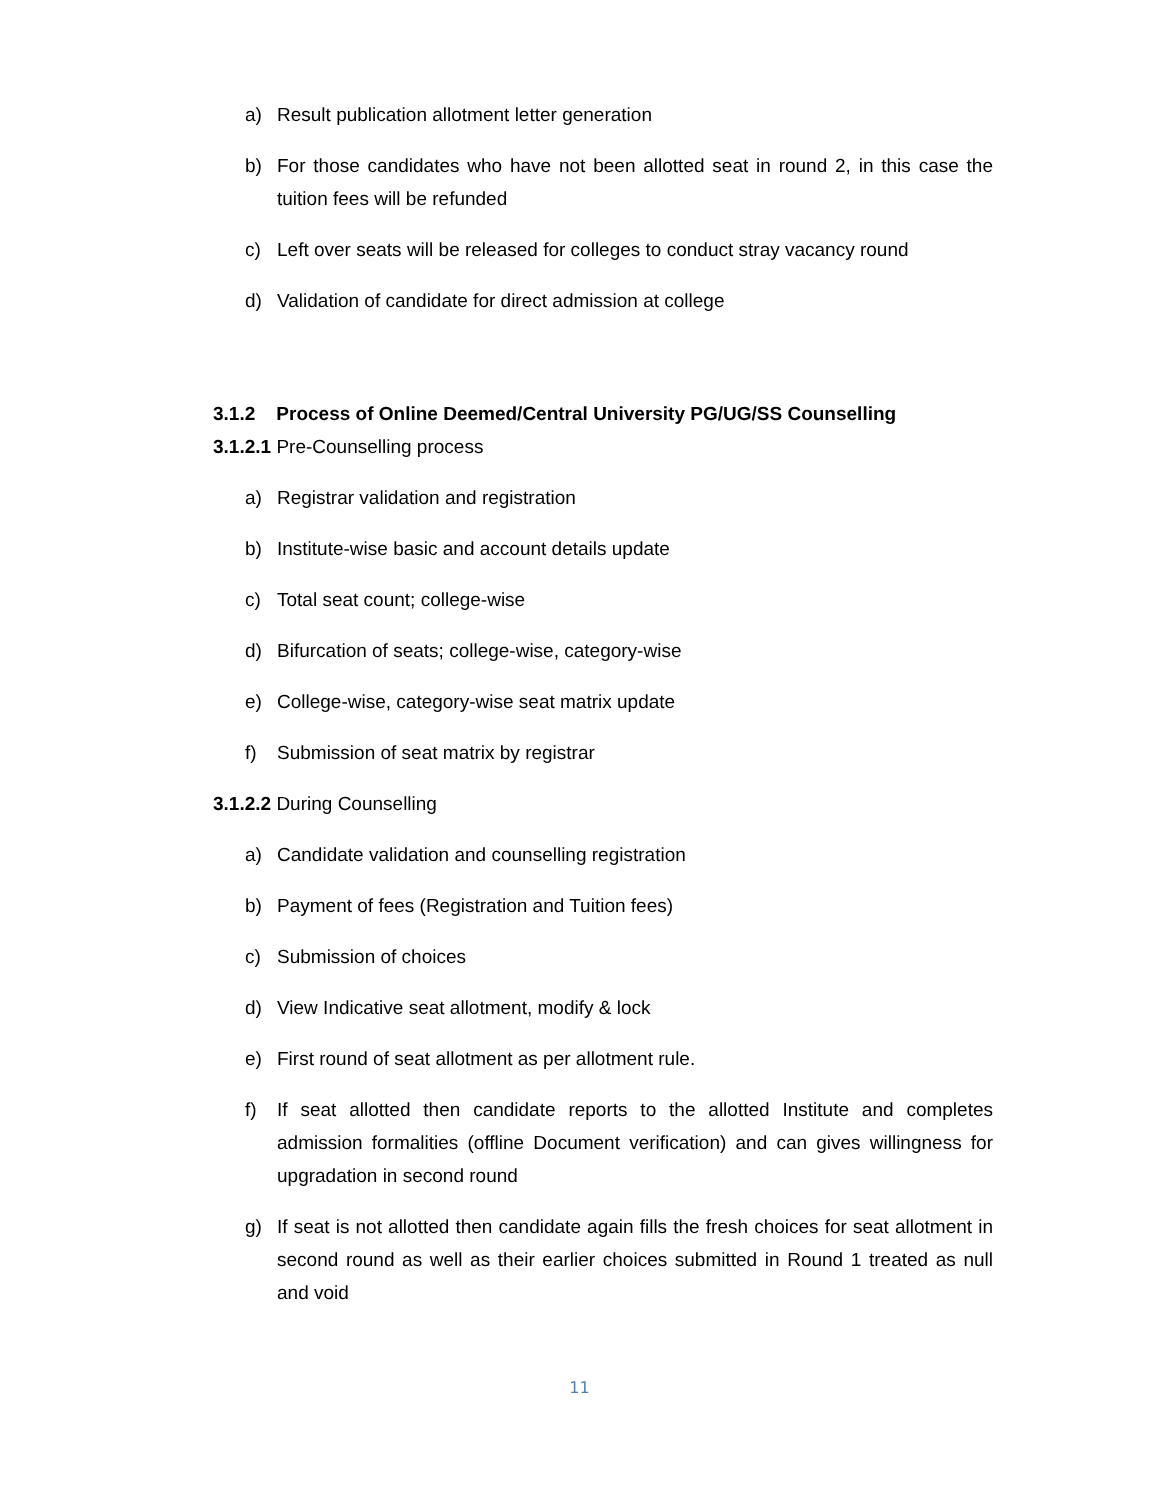a) Result publication allotment letter generation
b) For those candidates who have not been allotted seat in round 2, in this case the tuition fees will be refunded
c) Left over seats will be released for colleges to conduct stray vacancy round
d) Validation of candidate for direct admission at college
3.1.2 Process of Online Deemed/Central University PG/UG/SS Counselling
3.1.2.1 Pre-Counselling process
a) Registrar validation and registration
b) Institute-wise basic and account details update
c) Total seat count; college-wise
d) Bifurcation of seats; college-wise, category-wise
e) College-wise, category-wise seat matrix update
f) Submission of seat matrix by registrar
3.1.2.2 During Counselling
a) Candidate validation and counselling registration
b) Payment of fees (Registration and Tuition fees)
c) Submission of choices
d) View Indicative seat allotment, modify & lock
e) First round of seat allotment as per allotment rule.
f) If seat allotted then candidate reports to the allotted Institute and completes admission formalities (offline Document verification) and can gives willingness for upgradation in second round
g) If seat is not allotted then candidate again fills the fresh choices for seat allotment in second round as well as their earlier choices submitted in Round 1 treated as null and void
11